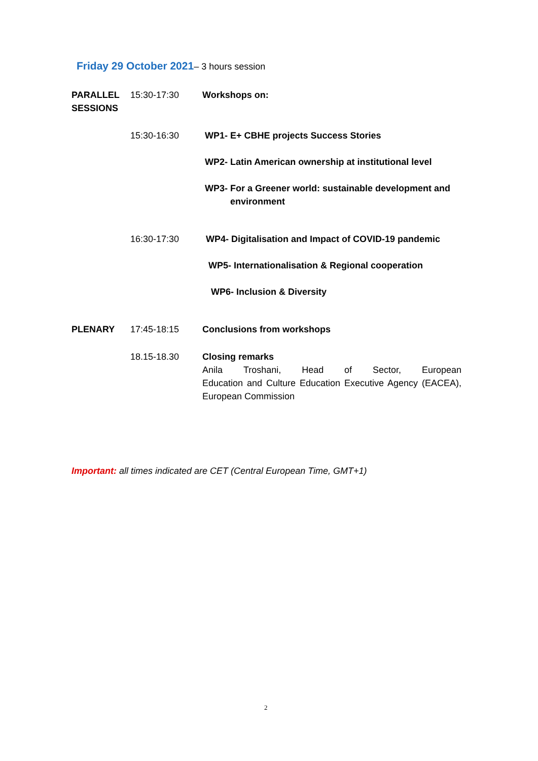Friday 29 October 2021– 3 hours session
| PARALLEL SESSIONS | 15:30-17:30 | Workshops on: |
| | 15:30-16:30 | WP1- E+ CBHE projects Success Stories WP2- Latin American ownership at institutional level WP3- For a Greener world: sustainable development and environment |
| | 16:30-17:30 | WP4- Digitalisation and Impact of COVID-19 pandemic WP5- Internationalisation & Regional cooperation WP6- Inclusion & Diversity |
| PLENARY | 17:45-18:15 | Conclusions from workshops |
| | 18.15-18.30 | Closing remarks Anila Troshani, Head of Sector, European Education and Culture Education Executive Agency (EACEA), European Commission |
Important: all times indicated are CET (Central European Time, GMT+1)
2